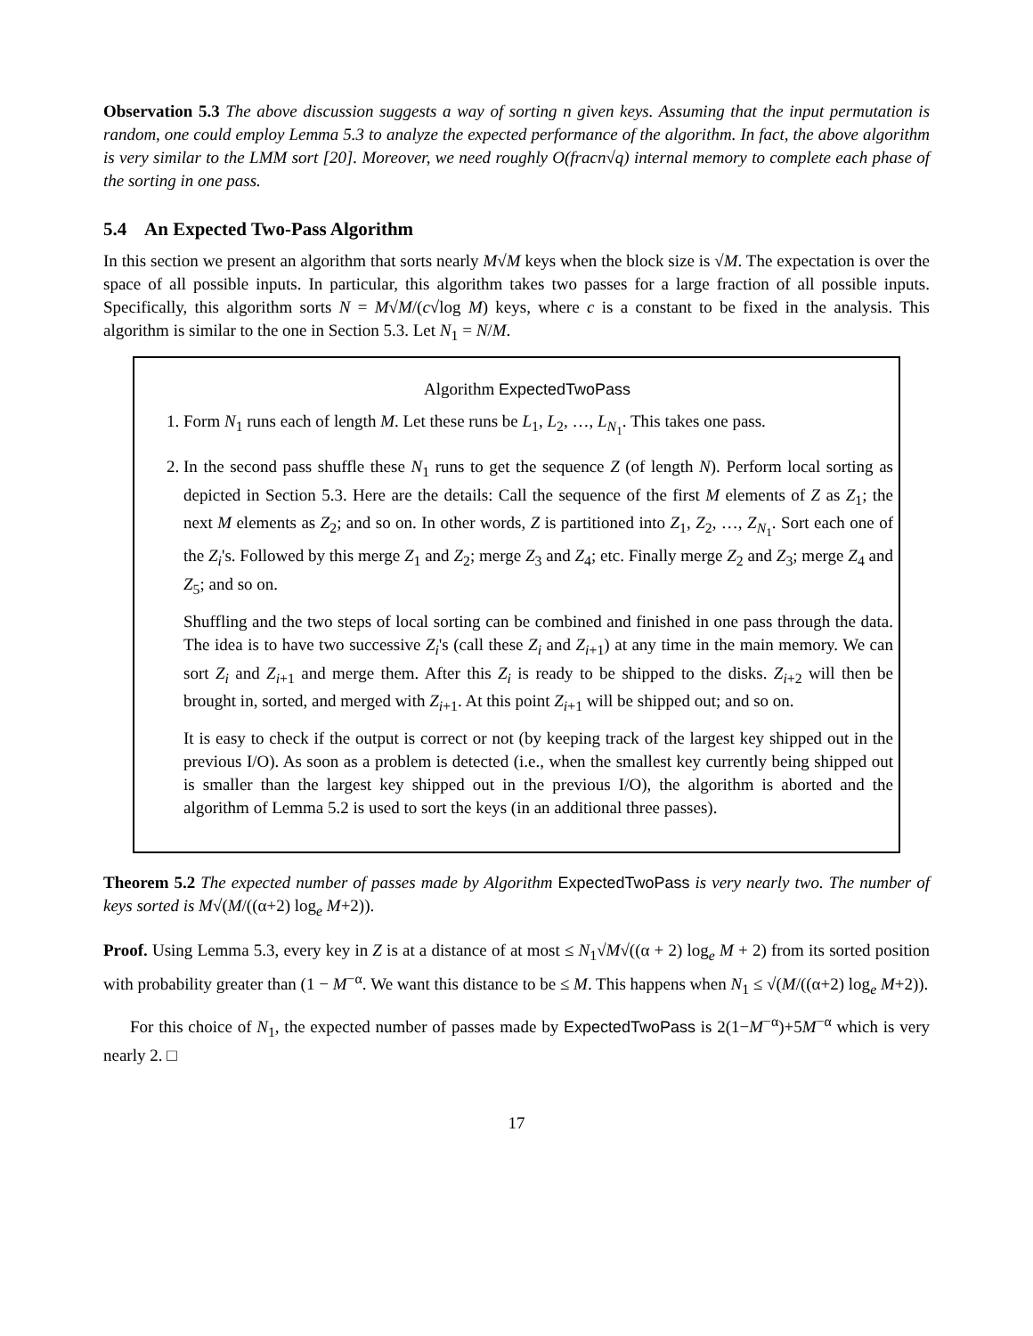Observation 5.3 The above discussion suggests a way of sorting n given keys. Assuming that the input permutation is random, one could employ Lemma 5.3 to analyze the expected performance of the algorithm. In fact, the above algorithm is very similar to the LMM sort [20]. Moreover, we need roughly O(fracn√q) internal memory to complete each phase of the sorting in one pass.
5.4 An Expected Two-Pass Algorithm
In this section we present an algorithm that sorts nearly M√M keys when the block size is √M. The expectation is over the space of all possible inputs. In particular, this algorithm takes two passes for a large fraction of all possible inputs. Specifically, this algorithm sorts N = M√M/(c√log M) keys, where c is a constant to be fixed in the analysis. This algorithm is similar to the one in Section 5.3. Let N<sub>1</sub> = N/M.
Algorithm ExpectedTwoPass
1. Form N<sub>1</sub> runs each of length M. Let these runs be L<sub>1</sub>, L<sub>2</sub>, …, L<sub>N<sub>1</sub></sub>. This takes one pass.
2. In the second pass shuffle these N<sub>1</sub> runs to get the sequence Z (of length N). Perform local sorting as depicted in Section 5.3. Here are the details: Call the sequence of the first M elements of Z as Z<sub>1</sub>; the next M elements as Z<sub>2</sub>; and so on. In other words, Z is partitioned into Z<sub>1</sub>, Z<sub>2</sub>, …, Z<sub>N<sub>1</sub></sub>. Sort each one of the Z<sub>i</sub>'s. Followed by this merge Z<sub>1</sub> and Z<sub>2</sub>; merge Z<sub>3</sub> and Z<sub>4</sub>; etc. Finally merge Z<sub>2</sub> and Z<sub>3</sub>; merge Z<sub>4</sub> and Z<sub>5</sub>; and so on.
Shuffling and the two steps of local sorting can be combined and finished in one pass through the data. The idea is to have two successive Z<sub>i</sub>'s (call these Z<sub>i</sub> and Z<sub>i+1</sub>) at any time in the main memory. We can sort Z<sub>i</sub> and Z<sub>i+1</sub> and merge them. After this Z<sub>i</sub> is ready to be shipped to the disks. Z<sub>i+2</sub> will then be brought in, sorted, and merged with Z<sub>i+1</sub>. At this point Z<sub>i+1</sub> will be shipped out; and so on.
It is easy to check if the output is correct or not (by keeping track of the largest key shipped out in the previous I/O). As soon as a problem is detected (i.e., when the smallest key currently being shipped out is smaller than the largest key shipped out in the previous I/O), the algorithm is aborted and the algorithm of Lemma 5.2 is used to sort the keys (in an additional three passes).
Theorem 5.2 The expected number of passes made by Algorithm ExpectedTwoPass is very nearly two. The number of keys sorted is M√(M/((α+2) log<sub>e</sub> M+2)).
Proof. Using Lemma 5.3, every key in Z is at a distance of at most ≤ N<sub>1</sub>√M√((α + 2) log<sub>e</sub> M + 2) from its sorted position with probability greater than (1 − M<sup>−α</sup>. We want this distance to be ≤ M. This happens when N<sub>1</sub> ≤ √(M/((α+2) log<sub>e</sub> M+2)).
For this choice of N<sub>1</sub>, the expected number of passes made by ExpectedTwoPass is 2(1−M<sup>−α</sup>)+5M<sup>−α</sup> which is very nearly 2. □
17